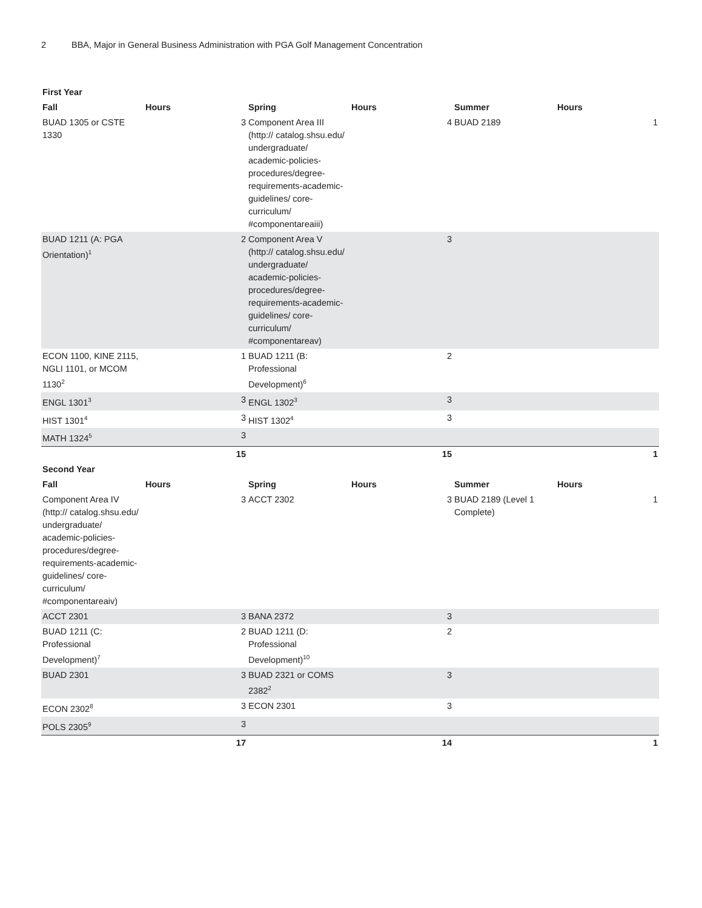2 BBA, Major in General Business Administration with PGA Golf Management Concentration
| First Year | | | | | |
| --- | --- | --- | --- | --- | --- |
| Fall | Hours | Spring | Hours | Summer | Hours |
| BUAD 1305 or CSTE 1330 | 3 | Component Area III (http:// catalog.shsu.edu/ undergraduate/ academic-policies-procedures/degree-requirements-academic-guidelines/ core-curriculum/ #componentareaiii) | 4 | BUAD 2189 | 1 |
| BUAD 1211 (A: PGA Orientation)<sup>1</sup> | 2 | Component Area V (http:// catalog.shsu.edu/ undergraduate/ academic-policies-procedures/degree-requirements-academic-guidelines/ core-curriculum/ #componentareav) | 3 | | |
| ECON 1100, KINE 2115, NGLI 1101, or MCOM 1130<sup>2</sup> | 1 | BUAD 1211 (B: Professional Development)<sup>6</sup> | 2 | | |
| ENGL 1301<sup>3</sup> | 3 | ENGL 1302<sup>3</sup> | 3 | | |
| HIST 1301<sup>4</sup> | 3 | HIST 1302<sup>4</sup> | 3 | | |
| MATH 1324<sup>5</sup> | 3 | | | | |
| | 15 | | 15 | | 1 |
| Second Year | | | | | |
| Fall | Hours | Spring | Hours | Summer | Hours |
| Component Area IV (http:// catalog.shsu.edu/ undergraduate/ academic-policies-procedures/degree-requirements-academic-guidelines/ core-curriculum/ #componentareaiv) | 3 | ACCT 2302 | 3 | BUAD 2189 (Level 1 Complete) | 1 |
| ACCT 2301 | 3 | BANA 2372 | 3 | | |
| BUAD 1211 (C: Professional Development)<sup>7</sup> | 2 | BUAD 1211 (D: Professional Development)<sup>10</sup> | 2 | | |
| BUAD 2301 | 3 | BUAD 2321 or COMS 2382<sup>2</sup> | 3 | | |
| ECON 2302<sup>8</sup> | 3 | ECON 2301 | 3 | | |
| POLS 2305<sup>9</sup> | 3 | | | | |
| | 17 | | 14 | | 1 |